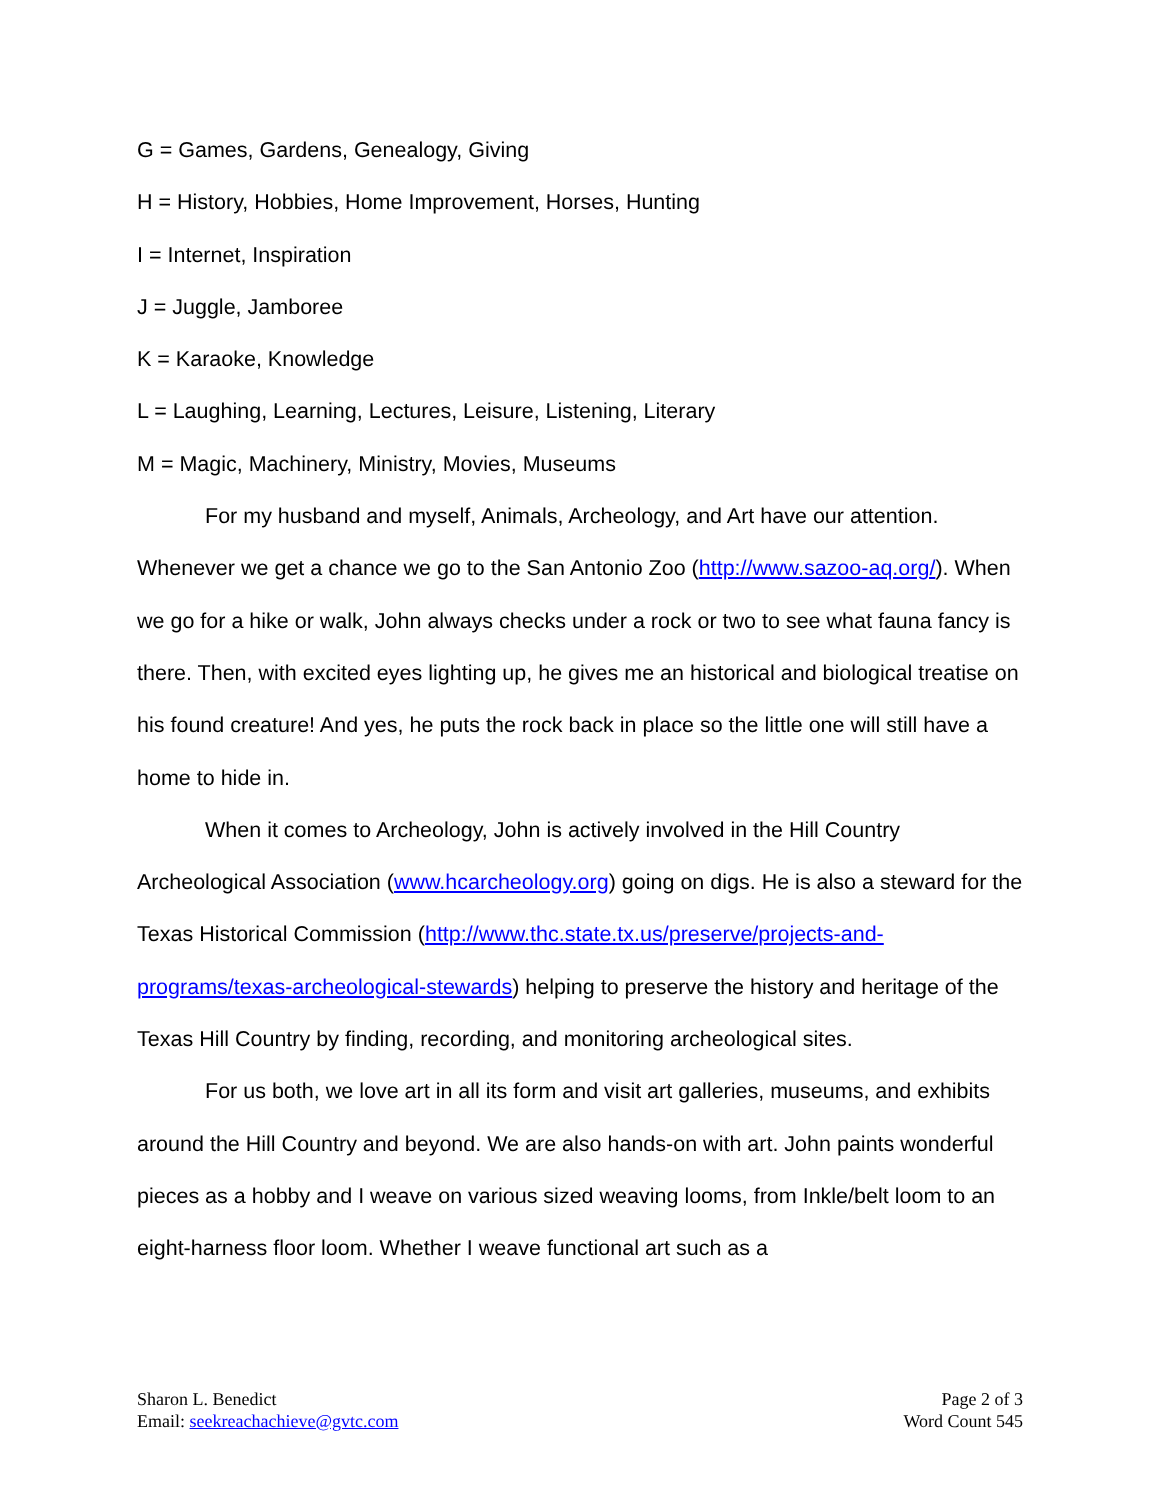G = Games, Gardens, Genealogy, Giving
H = History, Hobbies, Home Improvement, Horses, Hunting
I = Internet, Inspiration
J = Juggle, Jamboree
K = Karaoke, Knowledge
L = Laughing, Learning, Lectures, Leisure, Listening, Literary
M = Magic, Machinery, Ministry, Movies, Museums
For my husband and myself, Animals, Archeology, and Art have our attention. Whenever we get a chance we go to the San Antonio Zoo (http://www.sazoo-aq.org/). When we go for a hike or walk, John always checks under a rock or two to see what fauna fancy is there. Then, with excited eyes lighting up, he gives me an historical and biological treatise on his found creature! And yes, he puts the rock back in place so the little one will still have a home to hide in.
When it comes to Archeology, John is actively involved in the Hill Country Archeological Association (www.hcarcheology.org) going on digs. He is also a steward for the Texas Historical Commission (http://www.thc.state.tx.us/preserve/projects-and-programs/texas-archeological-stewards) helping to preserve the history and heritage of the Texas Hill Country by finding, recording, and monitoring archeological sites.
For us both, we love art in all its form and visit art galleries, museums, and exhibits around the Hill Country and beyond. We are also hands-on with art. John paints wonderful pieces as a hobby and I weave on various sized weaving looms, from Inkle/belt loom to an eight-harness floor loom. Whether I weave functional art such as a
Sharon L. Benedict
Email: seekreachachieve@gvtc.com
Page 2 of 3
Word Count 545